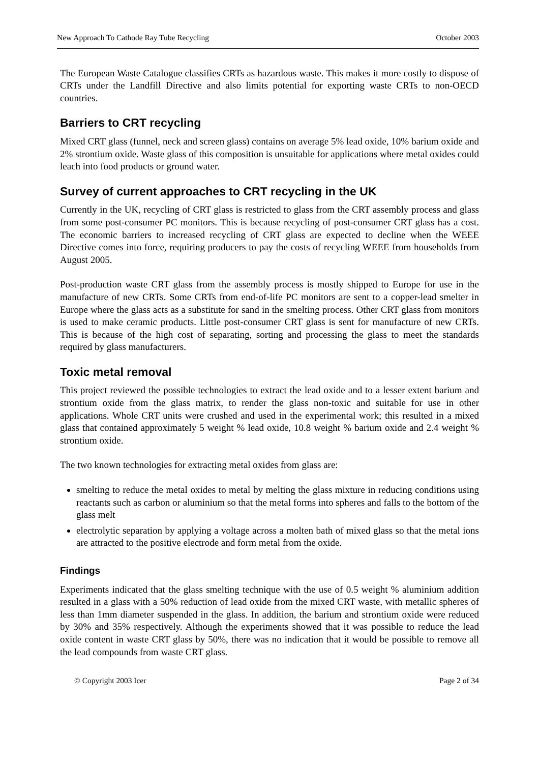New Approach To Cathode Ray Tube Recycling October 2003
The European Waste Catalogue classifies CRTs as hazardous waste. This makes it more costly to dispose of CRTs under the Landfill Directive and also limits potential for exporting waste CRTs to non-OECD countries.
Barriers to CRT recycling
Mixed CRT glass (funnel, neck and screen glass) contains on average 5% lead oxide, 10% barium oxide and 2% strontium oxide. Waste glass of this composition is unsuitable for applications where metal oxides could leach into food products or ground water.
Survey of current approaches to CRT recycling in the UK
Currently in the UK, recycling of CRT glass is restricted to glass from the CRT assembly process and glass from some post-consumer PC monitors. This is because recycling of post-consumer CRT glass has a cost. The economic barriers to increased recycling of CRT glass are expected to decline when the WEEE Directive comes into force, requiring producers to pay the costs of recycling WEEE from households from August 2005.
Post-production waste CRT glass from the assembly process is mostly shipped to Europe for use in the manufacture of new CRTs. Some CRTs from end-of-life PC monitors are sent to a copper-lead smelter in Europe where the glass acts as a substitute for sand in the smelting process. Other CRT glass from monitors is used to make ceramic products. Little post-consumer CRT glass is sent for manufacture of new CRTs. This is because of the high cost of separating, sorting and processing the glass to meet the standards required by glass manufacturers.
Toxic metal removal
This project reviewed the possible technologies to extract the lead oxide and to a lesser extent barium and strontium oxide from the glass matrix, to render the glass non-toxic and suitable for use in other applications. Whole CRT units were crushed and used in the experimental work; this resulted in a mixed glass that contained approximately 5 weight % lead oxide, 10.8 weight % barium oxide and 2.4 weight % strontium oxide.
The two known technologies for extracting metal oxides from glass are:
smelting to reduce the metal oxides to metal by melting the glass mixture in reducing conditions using reactants such as carbon or aluminium so that the metal forms into spheres and falls to the bottom of the glass melt
electrolytic separation by applying a voltage across a molten bath of mixed glass so that the metal ions are attracted to the positive electrode and form metal from the oxide.
Findings
Experiments indicated that the glass smelting technique with the use of 0.5 weight % aluminium addition resulted in a glass with a 50% reduction of lead oxide from the mixed CRT waste, with metallic spheres of less than 1mm diameter suspended in the glass. In addition, the barium and strontium oxide were reduced by 30% and 35% respectively. Although the experiments showed that it was possible to reduce the lead oxide content in waste CRT glass by 50%, there was no indication that it would be possible to remove all the lead compounds from waste CRT glass.
© Copyright 2003 Icer Page 2 of 34